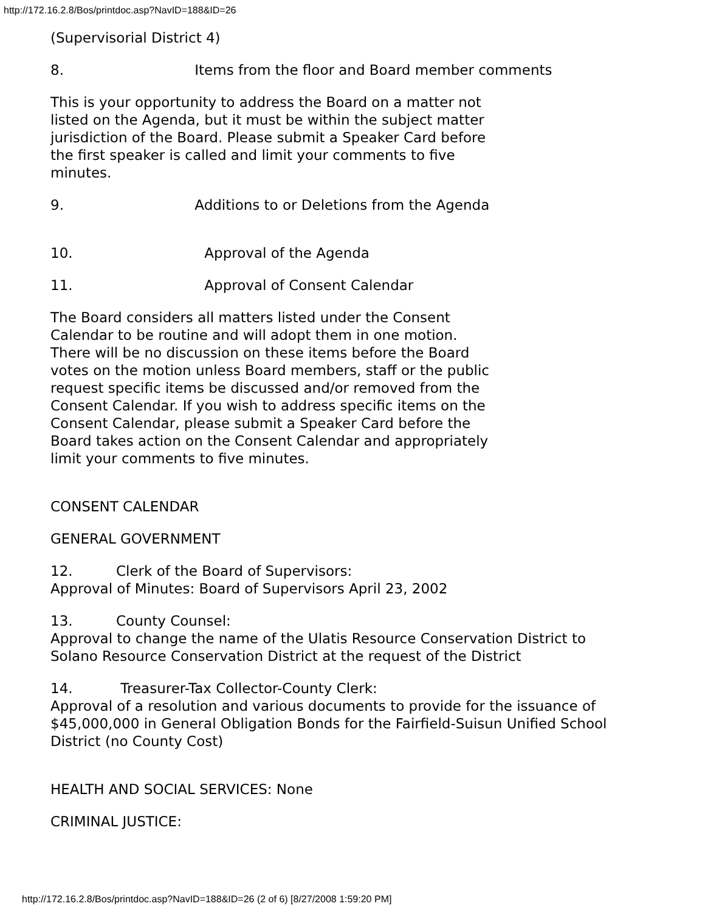http://172.16.2.8/Bos/printdoc.asp?NavID=188&ID=26
(Supervisorial District 4)
8. Items from the floor and Board member comments
This is your opportunity to address the Board on a matter not listed on the Agenda, but it must be within the subject matter jurisdiction of the Board. Please submit a Speaker Card before the first speaker is called and limit your comments to five minutes.
9. Additions to or Deletions from the Agenda
10. Approval of the Agenda
11. Approval of Consent Calendar
The Board considers all matters listed under the Consent Calendar to be routine and will adopt them in one motion. There will be no discussion on these items before the Board votes on the motion unless Board members, staff or the public request specific items be discussed and/or removed from the Consent Calendar. If you wish to address specific items on the Consent Calendar, please submit a Speaker Card before the Board takes action on the Consent Calendar and appropriately limit your comments to five minutes.
CONSENT CALENDAR
GENERAL GOVERNMENT
12. Clerk of the Board of Supervisors:
Approval of Minutes: Board of Supervisors April 23, 2002
13. County Counsel:
Approval to change the name of the Ulatis Resource Conservation District to Solano Resource Conservation District at the request of the District
14. Treasurer-Tax Collector-County Clerk:
Approval of a resolution and various documents to provide for the issuance of $45,000,000 in General Obligation Bonds for the Fairfield-Suisun Unified School District (no County Cost)
HEALTH AND SOCIAL SERVICES: None
CRIMINAL JUSTICE:
http://172.16.2.8/Bos/printdoc.asp?NavID=188&ID=26 (2 of 6) [8/27/2008 1:59:20 PM]